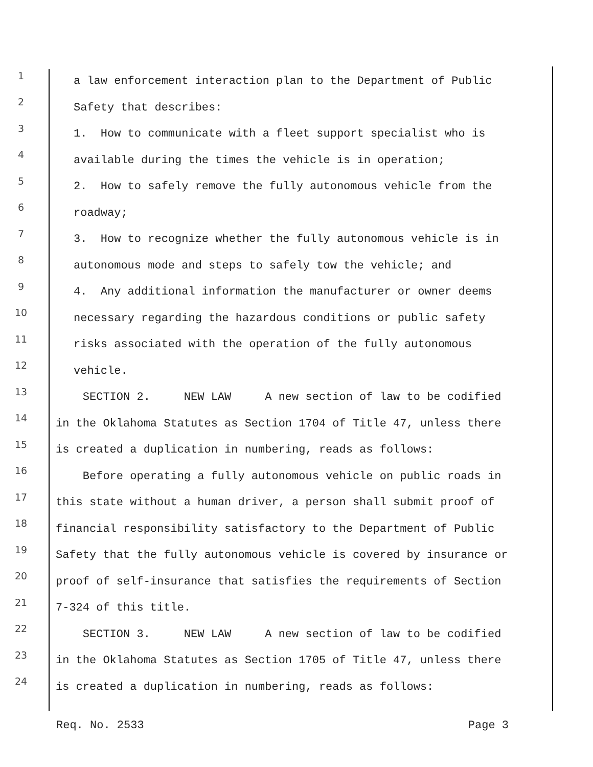1 a law enforcement interaction plan to the Department of Public
2 Safety that describes:
3 1. How to communicate with a fleet support specialist who is
4 available during the times the vehicle is in operation;
5 2. How to safely remove the fully autonomous vehicle from the
6 roadway;
7 3. How to recognize whether the fully autonomous vehicle is in
8 autonomous mode and steps to safely tow the vehicle; and
9 4. Any additional information the manufacturer or owner deems
10 necessary regarding the hazardous conditions or public safety
11 risks associated with the operation of the fully autonomous
12 vehicle.
13 SECTION 2. NEW LAW A new section of law to be codified
14 in the Oklahoma Statutes as Section 1704 of Title 47, unless there
15 is created a duplication in numbering, reads as follows:
16 Before operating a fully autonomous vehicle on public roads in
17 this state without a human driver, a person shall submit proof of
18 financial responsibility satisfactory to the Department of Public
19 Safety that the fully autonomous vehicle is covered by insurance or
20 proof of self-insurance that satisfies the requirements of Section
21 7-324 of this title.
22 SECTION 3. NEW LAW A new section of law to be codified
23 in the Oklahoma Statutes as Section 1705 of Title 47, unless there
24 is created a duplication in numbering, reads as follows:
Req. No. 2533 Page 3